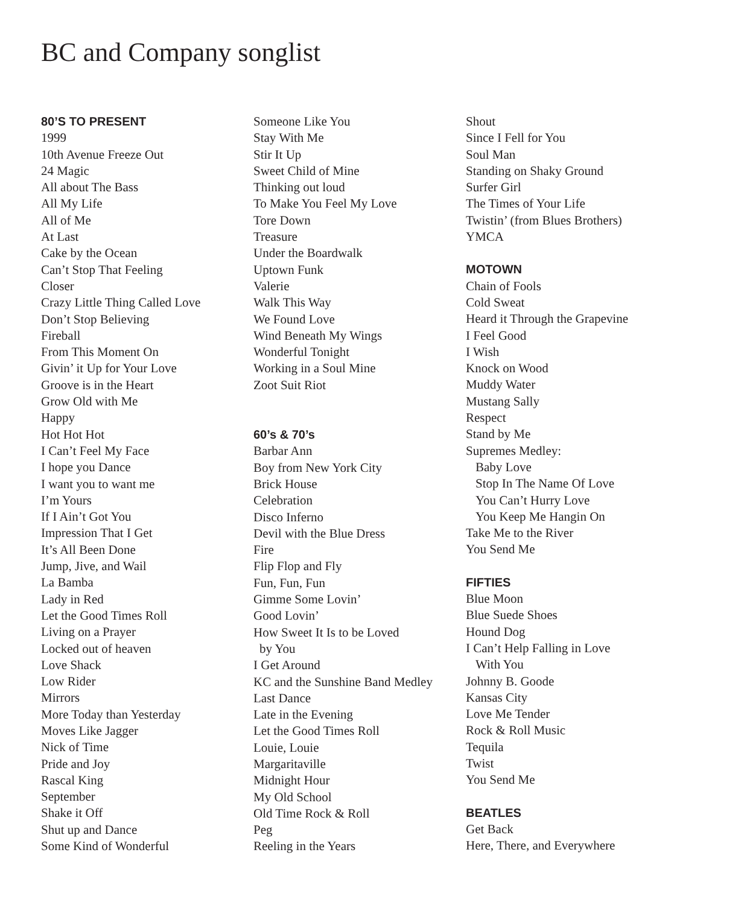BC and Company songlist
80’S TO PRESENT
1999
10th Avenue Freeze Out
24 Magic
All about The Bass
All My Life
All of Me
At Last
Cake by the Ocean
Can’t Stop That Feeling
Closer
Crazy Little Thing Called Love
Don’t Stop Believing
Fireball
From This Moment On
Givin’ it Up for Your Love
Groove is in the Heart
Grow Old with Me
Happy
Hot Hot Hot
I Can’t Feel My Face
I hope you Dance
I want you to want me
I’m Yours
If I Ain’t Got You
Impression That I Get
It’s All Been Done
Jump, Jive, and Wail
La Bamba
Lady in Red
Let the Good Times Roll
Living on a Prayer
Locked out of heaven
Love Shack
Low Rider
Mirrors
More Today than Yesterday
Moves Like Jagger
Nick of Time
Pride and Joy
Rascal King
September
Shake it Off
Shut up and Dance
Some Kind of Wonderful
Someone Like You
Stay With Me
Stir It Up
Sweet Child of Mine
Thinking out loud
To Make You Feel My Love
Tore Down
Treasure
Under the Boardwalk
Uptown Funk
Valerie
Walk This Way
We Found Love
Wind Beneath My Wings
Wonderful Tonight
Working in a Soul Mine
Zoot Suit Riot
60’s & 70’s
Barbar Ann
Boy from New York City
Brick House
Celebration
Disco Inferno
Devil with the Blue Dress
Fire
Flip Flop and Fly
Fun, Fun, Fun
Gimme Some Lovin’
Good Lovin’
How Sweet It Is to be Loved
by You
I Get Around
KC and the Sunshine Band Medley
Last Dance
Late in the Evening
Let the Good Times Roll
Louie, Louie
Margaritaville
Midnight Hour
My Old School
Old Time Rock & Roll
Peg
Reeling in the Years
Shout
Since I Fell for You
Soul Man
Standing on Shaky Ground
Surfer Girl
The Times of Your Life
Twistin’ (from Blues Brothers)
YMCA
MOTOWN
Chain of Fools
Cold Sweat
Heard it Through the Grapevine
I Feel Good
I Wish
Knock on Wood
Muddy Water
Mustang Sally
Respect
Stand by Me
Supremes Medley:
Baby Love
Stop In The Name Of Love
You Can’t Hurry Love
You Keep Me Hangin On
Take Me to the River
You Send Me
FIFTIES
Blue Moon
Blue Suede Shoes
Hound Dog
I Can’t Help Falling in Love
With You
Johnny B. Goode
Kansas City
Love Me Tender
Rock & Roll Music
Tequila
Twist
You Send Me
BEATLES
Get Back
Here, There, and Everywhere